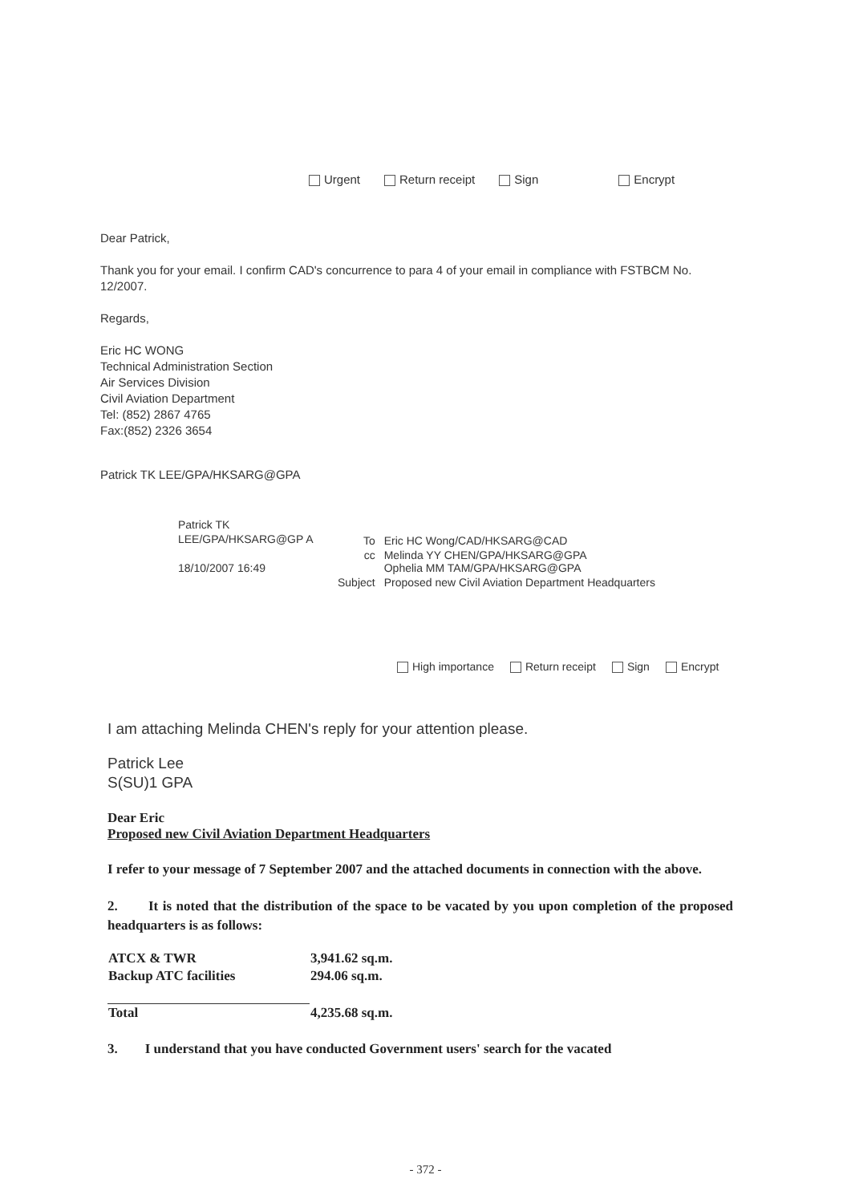Urgent Return receipt Sign Encrypt
Dear Patrick,
Thank you for your email. I confirm CAD's concurrence to para 4 of your email in compliance with FSTBCM No. 12/2007.
Regards,
Eric HC WONG
Technical Administration Section
Air Services Division
Civil Aviation Department
Tel: (852) 2867 4765
Fax:(852) 2326 3654
Patrick TK LEE/GPA/HKSARG@GPA
Patrick TK LEE/GPA/HKSARG@GP A
18/10/2007 16:49
| To | Eric HC Wong/CAD/HKSARG@CAD |
| cc | Melinda YY CHEN/GPA/HKSARG@GPA Ophelia MM TAM/GPA/HKSARG@GPA |
| Subject | Proposed new Civil Aviation Department Headquarters |
High importance Return receipt Sign Encrypt
I am attaching Melinda CHEN's reply for your attention please.
Patrick Lee
S(SU)1 GPA
Dear Eric
Proposed new Civil Aviation Department Headquarters
I refer to your message of 7 September 2007 and the attached documents in connection with the above.
2. It is noted that the distribution of the space to be vacated by you upon completion of the proposed headquarters is as follows:
| ATCX & TWR | 3,941.62 sq.m. |
| Backup ATC facilities | 294.06 sq.m. |
| Total | 4,235.68 sq.m. |
3. I understand that you have conducted Government users' search for the vacated
- 372 -